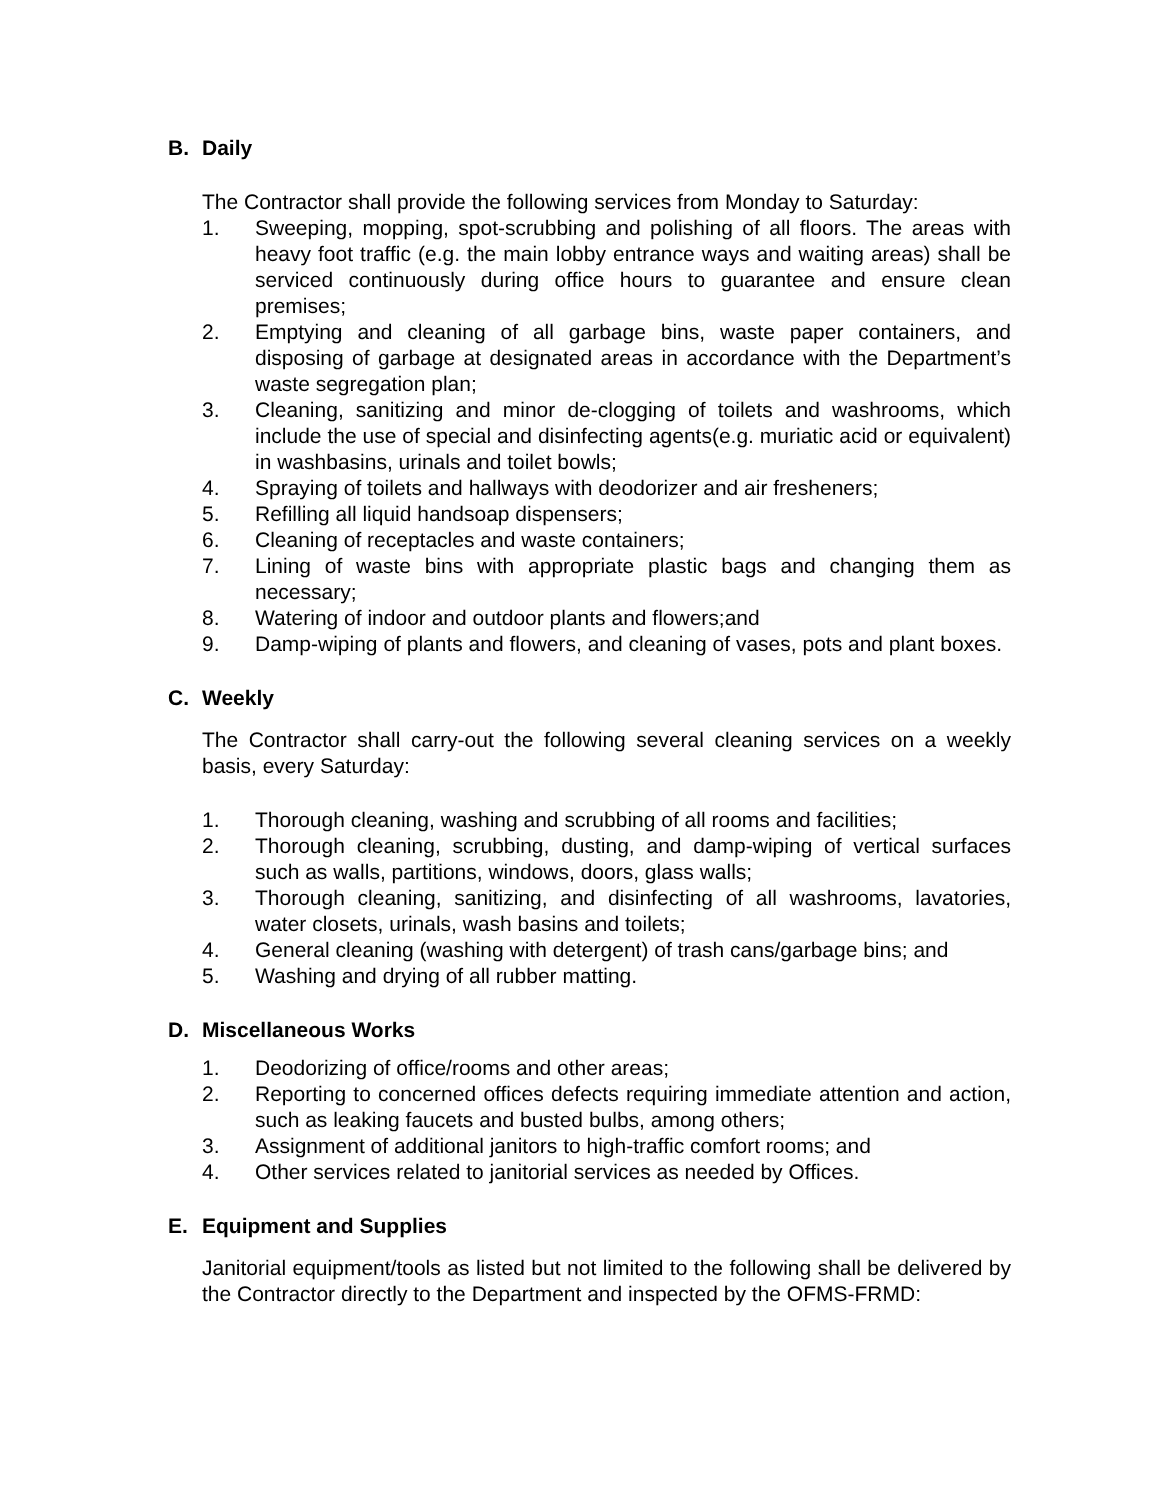B. Daily
The Contractor shall provide the following services from Monday to Saturday:
1. Sweeping, mopping, spot-scrubbing and polishing of all floors. The areas with heavy foot traffic (e.g. the main lobby entrance ways and waiting areas) shall be serviced continuously during office hours to guarantee and ensure clean premises;
2. Emptying and cleaning of all garbage bins, waste paper containers, and disposing of garbage at designated areas in accordance with the Department’s waste segregation plan;
3. Cleaning, sanitizing and minor de-clogging of toilets and washrooms, which include the use of special and disinfecting agents(e.g. muriatic acid or equivalent) in washbasins, urinals and toilet bowls;
4. Spraying of toilets and hallways with deodorizer and air fresheners;
5. Refilling all liquid handsoap dispensers;
6. Cleaning of receptacles and waste containers;
7. Lining of waste bins with appropriate plastic bags and changing them as necessary;
8. Watering of indoor and outdoor plants and flowers;and
9. Damp-wiping of plants and flowers, and cleaning of vases, pots and plant boxes.
C. Weekly
The Contractor shall carry-out the following several cleaning services on a weekly basis, every Saturday:
1. Thorough cleaning, washing and scrubbing of all rooms and facilities;
2. Thorough cleaning, scrubbing, dusting, and damp-wiping of vertical surfaces such as walls, partitions, windows, doors, glass walls;
3. Thorough cleaning, sanitizing, and disinfecting of all washrooms, lavatories, water closets, urinals, wash basins and toilets;
4. General cleaning (washing with detergent) of trash cans/garbage bins; and
5. Washing and drying of all rubber matting.
D. Miscellaneous Works
1. Deodorizing of office/rooms and other areas;
2. Reporting to concerned offices defects requiring immediate attention and action, such as leaking faucets and busted bulbs, among others;
3. Assignment of additional janitors to high-traffic comfort rooms; and
4. Other services related to janitorial services as needed by Offices.
E. Equipment and Supplies
Janitorial equipment/tools as listed but not limited to the following shall be delivered by the Contractor directly to the Department and inspected by the OFMS-FRMD: